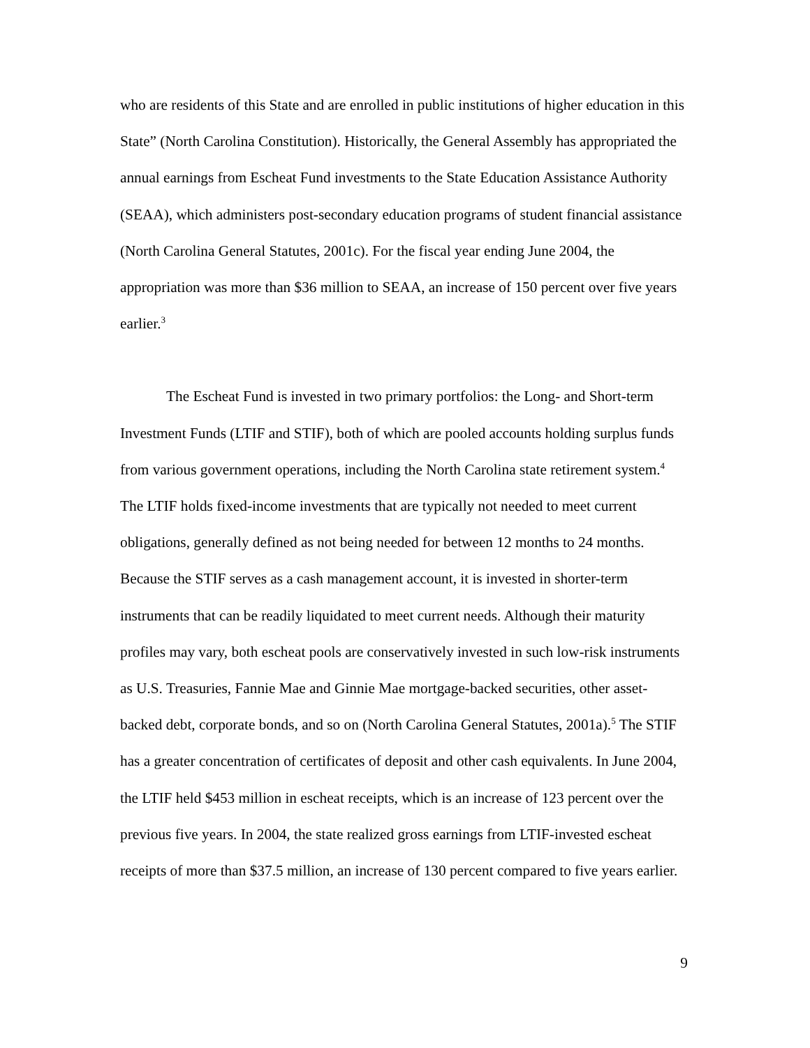who are residents of this State and are enrolled in public institutions of higher education in this State” (North Carolina Constitution). Historically, the General Assembly has appropriated the annual earnings from Escheat Fund investments to the State Education Assistance Authority (SEAA), which administers post-secondary education programs of student financial assistance (North Carolina General Statutes, 2001c). For the fiscal year ending June 2004, the appropriation was more than $36 million to SEAA, an increase of 150 percent over five years earlier.<sup>3</sup>
The Escheat Fund is invested in two primary portfolios: the Long- and Short-term Investment Funds (LTIF and STIF), both of which are pooled accounts holding surplus funds from various government operations, including the North Carolina state retirement system.<sup>4</sup> The LTIF holds fixed-income investments that are typically not needed to meet current obligations, generally defined as not being needed for between 12 months to 24 months. Because the STIF serves as a cash management account, it is invested in shorter-term instruments that can be readily liquidated to meet current needs. Although their maturity profiles may vary, both escheat pools are conservatively invested in such low-risk instruments as U.S. Treasuries, Fannie Mae and Ginnie Mae mortgage-backed securities, other asset-backed debt, corporate bonds, and so on (North Carolina General Statutes, 2001a).<sup>5</sup> The STIF has a greater concentration of certificates of deposit and other cash equivalents. In June 2004, the LTIF held $453 million in escheat receipts, which is an increase of 123 percent over the previous five years. In 2004, the state realized gross earnings from LTIF-invested escheat receipts of more than $37.5 million, an increase of 130 percent compared to five years earlier.
9